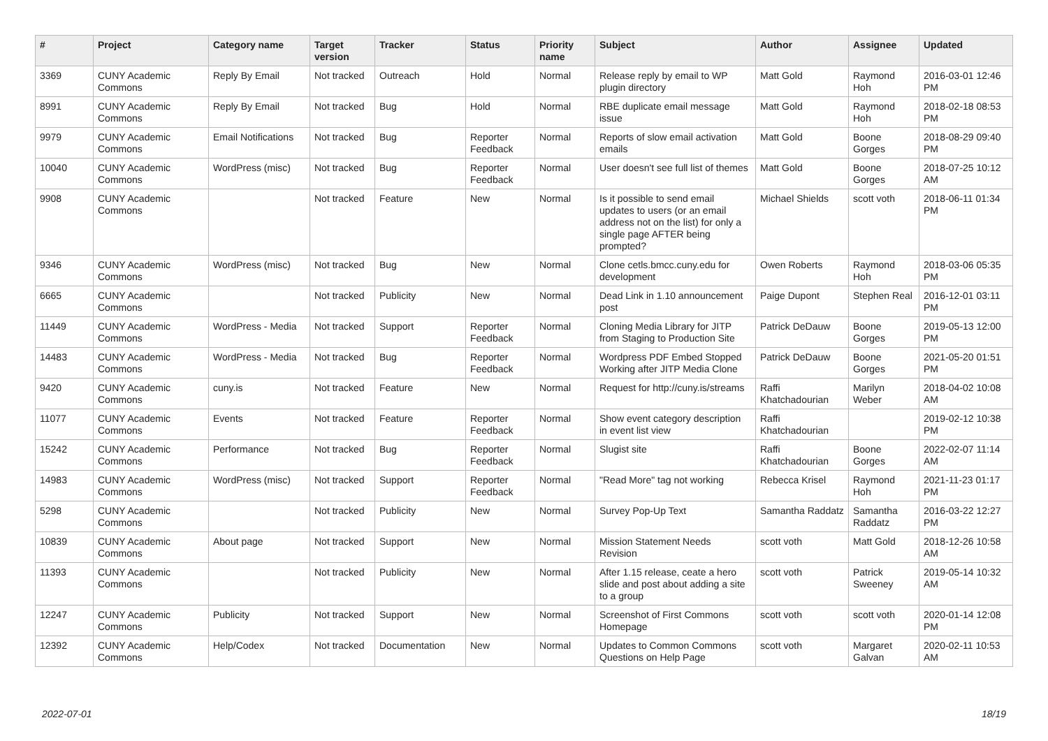| # | Project | Category name | Target version | Tracker | Status | Priority name | Subject | Author | Assignee | Updated |
| --- | --- | --- | --- | --- | --- | --- | --- | --- | --- | --- |
| 3369 | CUNY Academic Commons | Reply By Email | Not tracked | Outreach | Hold | Normal | Release reply by email to WP plugin directory | Matt Gold | Raymond Hoh | 2016-03-01 12:46 PM |
| 8991 | CUNY Academic Commons | Reply By Email | Not tracked | Bug | Hold | Normal | RBE duplicate email message issue | Matt Gold | Raymond Hoh | 2018-02-18 08:53 PM |
| 9979 | CUNY Academic Commons | Email Notifications | Not tracked | Bug | Reporter Feedback | Normal | Reports of slow email activation emails | Matt Gold | Boone Gorges | 2018-08-29 09:40 PM |
| 10040 | CUNY Academic Commons | WordPress (misc) | Not tracked | Bug | Reporter Feedback | Normal | User doesn't see full list of themes | Matt Gold | Boone Gorges | 2018-07-25 10:12 AM |
| 9908 | CUNY Academic Commons | | Not tracked | Feature | New | Normal | Is it possible to send email updates to users (or an email address not on the list) for only a single page AFTER being prompted? | Michael Shields | scott voth | 2018-06-11 01:34 PM |
| 9346 | CUNY Academic Commons | WordPress (misc) | Not tracked | Bug | New | Normal | Clone cetls.bmcc.cuny.edu for development | Owen Roberts | Raymond Hoh | 2018-03-06 05:35 PM |
| 6665 | CUNY Academic Commons | | Not tracked | Publicity | New | Normal | Dead Link in 1.10 announcement post | Paige Dupont | Stephen Real | 2016-12-01 03:11 PM |
| 11449 | CUNY Academic Commons | WordPress - Media | Not tracked | Support | Reporter Feedback | Normal | Cloning Media Library for JITP from Staging to Production Site | Patrick DeDauw | Boone Gorges | 2019-05-13 12:00 PM |
| 14483 | CUNY Academic Commons | WordPress - Media | Not tracked | Bug | Reporter Feedback | Normal | Wordpress PDF Embed Stopped Working after JITP Media Clone | Patrick DeDauw | Boone Gorges | 2021-05-20 01:51 PM |
| 9420 | CUNY Academic Commons | cuny.is | Not tracked | Feature | New | Normal | Request for http://cuny.is/streams | Raffi Khatchadourian | Marilyn Weber | 2018-04-02 10:08 AM |
| 11077 | CUNY Academic Commons | Events | Not tracked | Feature | Reporter Feedback | Normal | Show event category description in event list view | Raffi Khatchadourian | | 2019-02-12 10:38 PM |
| 15242 | CUNY Academic Commons | Performance | Not tracked | Bug | Reporter Feedback | Normal | Slugist site | Raffi Khatchadourian | Boone Gorges | 2022-02-07 11:14 AM |
| 14983 | CUNY Academic Commons | WordPress (misc) | Not tracked | Support | Reporter Feedback | Normal | "Read More" tag not working | Rebecca Krisel | Raymond Hoh | 2021-11-23 01:17 PM |
| 5298 | CUNY Academic Commons | | Not tracked | Publicity | New | Normal | Survey Pop-Up Text | Samantha Raddatz | Samantha Raddatz | 2016-03-22 12:27 PM |
| 10839 | CUNY Academic Commons | About page | Not tracked | Support | New | Normal | Mission Statement Needs Revision | scott voth | Matt Gold | 2018-12-26 10:58 AM |
| 11393 | CUNY Academic Commons | | Not tracked | Publicity | New | Normal | After 1.15 release, ceate a hero slide and post about adding a site to a group | scott voth | Patrick Sweeney | 2019-05-14 10:32 AM |
| 12247 | CUNY Academic Commons | Publicity | Not tracked | Support | New | Normal | Screenshot of First Commons Homepage | scott voth | scott voth | 2020-01-14 12:08 PM |
| 12392 | CUNY Academic Commons | Help/Codex | Not tracked | Documentation | New | Normal | Updates to Common Commons Questions on Help Page | scott voth | Margaret Galvan | 2020-02-11 10:53 AM |
2022-07-01 18/19